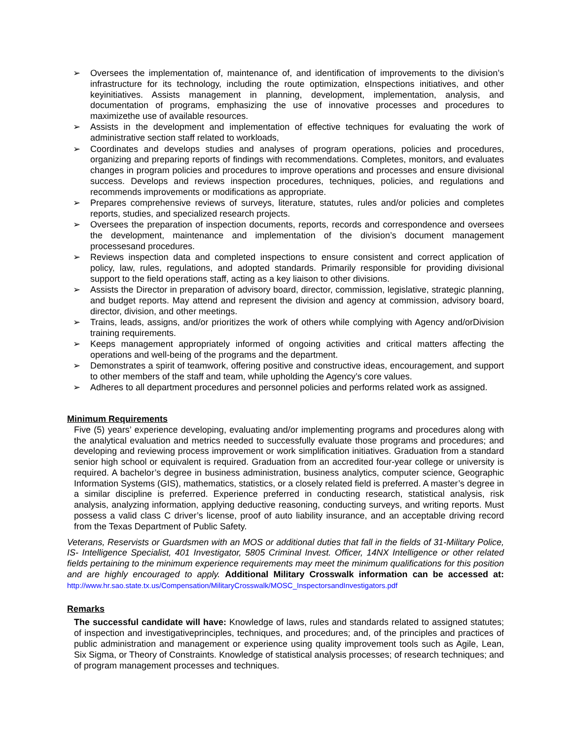➢ Oversees the implementation of, maintenance of, and identification of improvements to the division’s infrastructure for its technology, including the route optimization, eInspections initiatives, and other keyinitiatives. Assists management in planning, development, implementation, analysis, and documentation of programs, emphasizing the use of innovative processes and procedures to maximizethe use of available resources.
➢ Assists in the development and implementation of effective techniques for evaluating the work of administrative section staff related to workloads,
➢ Coordinates and develops studies and analyses of program operations, policies and procedures, organizing and preparing reports of findings with recommendations. Completes, monitors, and evaluates changes in program policies and procedures to improve operations and processes and ensure divisional success. Develops and reviews inspection procedures, techniques, policies, and regulations and recommends improvements or modifications as appropriate.
➢ Prepares comprehensive reviews of surveys, literature, statutes, rules and/or policies and completes reports, studies, and specialized research projects.
➢ Oversees the preparation of inspection documents, reports, records and correspondence and oversees the development, maintenance and implementation of the division’s document management processesand procedures.
➢ Reviews inspection data and completed inspections to ensure consistent and correct application of policy, law, rules, regulations, and adopted standards. Primarily responsible for providing divisional support to the field operations staff, acting as a key liaison to other divisions.
➢ Assists the Director in preparation of advisory board, director, commission, legislative, strategic planning, and budget reports. May attend and represent the division and agency at commission, advisory board, director, division, and other meetings.
➢ Trains, leads, assigns, and/or prioritizes the work of others while complying with Agency and/orDivision training requirements.
➢ Keeps management appropriately informed of ongoing activities and critical matters affecting the operations and well-being of the programs and the department.
➢ Demonstrates a spirit of teamwork, offering positive and constructive ideas, encouragement, and support to other members of the staff and team, while upholding the Agency’s core values.
➢ Adheres to all department procedures and personnel policies and performs related work as assigned.
Minimum Requirements
Five (5) years’ experience developing, evaluating and/or implementing programs and procedures along with the analytical evaluation and metrics needed to successfully evaluate those programs and procedures; and developing and reviewing process improvement or work simplification initiatives. Graduation from a standard senior high school or equivalent is required. Graduation from an accredited four-year college or university is required. A bachelor’s degree in business administration, business analytics, computer science, Geographic Information Systems (GIS), mathematics, statistics, or a closely related field is preferred. A master’s degree in a similar discipline is preferred. Experience preferred in conducting research, statistical analysis, risk analysis, analyzing information, applying deductive reasoning, conducting surveys, and writing reports. Must possess a valid class C driver’s license, proof of auto liability insurance, and an acceptable driving record from the Texas Department of Public Safety.
Veterans, Reservists or Guardsmen with an MOS or additional duties that fall in the fields of 31-Military Police, IS- Intelligence Specialist, 401 Investigator, 5805 Criminal Invest. Officer, 14NX Intelligence or other related fields pertaining to the minimum experience requirements may meet the minimum qualifications for this position and are highly encouraged to apply. Additional Military Crosswalk information can be accessed at: http://www.hr.sao.state.tx.us/Compensation/MilitaryCrosswalk/MOSC_InspectorsandInvestigators.pdf
Remarks
The successful candidate will have: Knowledge of laws, rules and standards related to assigned statutes; of inspection and investigativeprinciples, techniques, and procedures; and, of the principles and practices of public administration and management or experience using quality improvement tools such as Agile, Lean, Six Sigma, or Theory of Constraints. Knowledge of statistical analysis processes; of research techniques; and of program management processes and techniques.